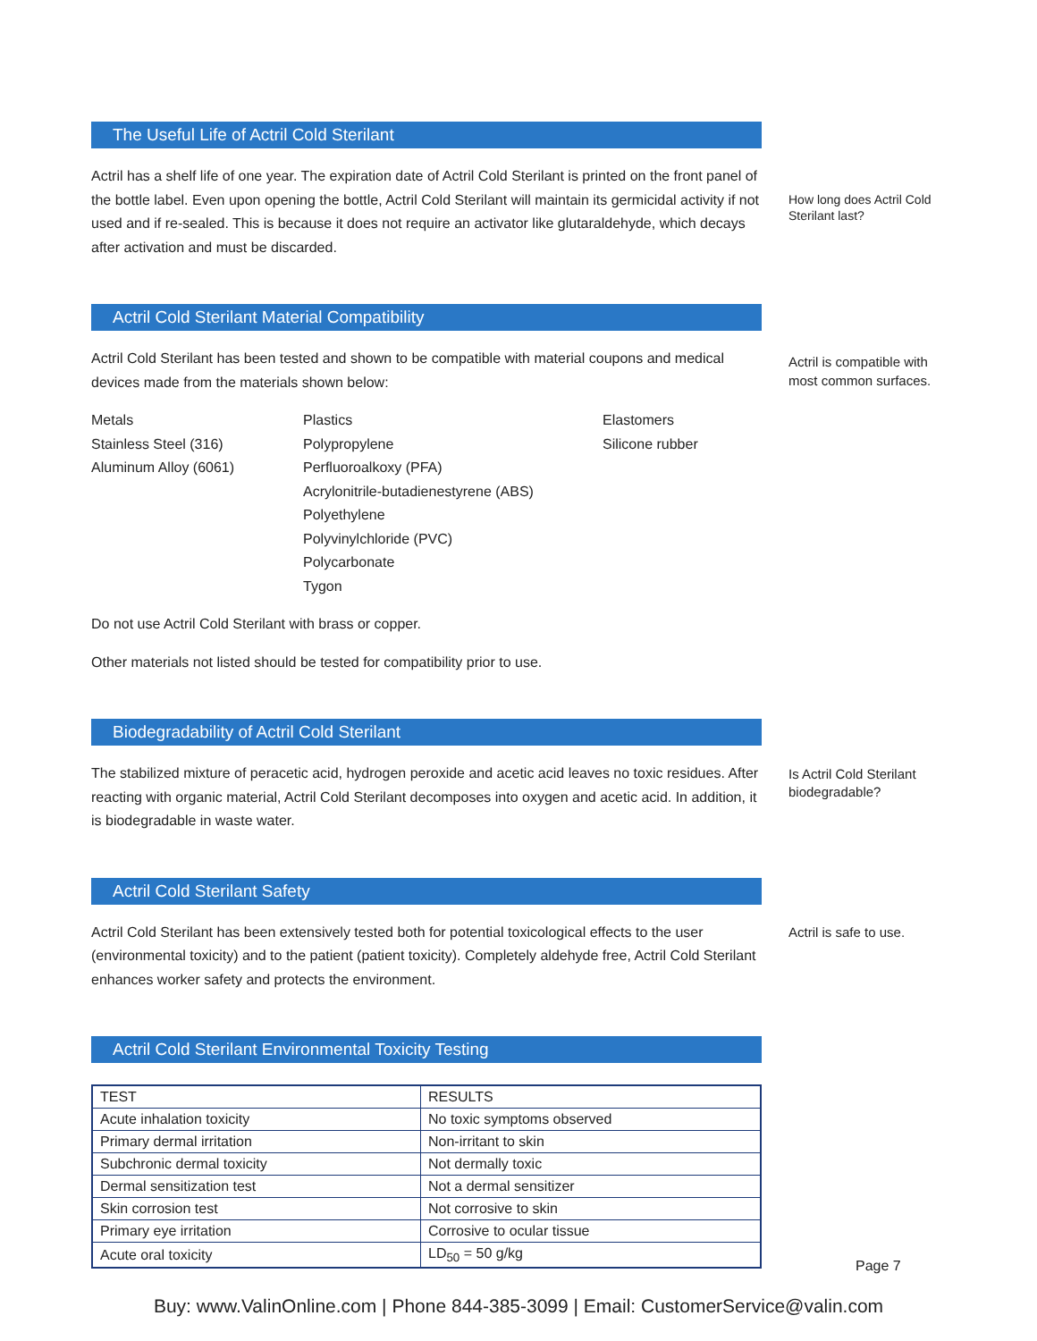The Useful Life of Actril Cold Sterilant
Actril has a shelf life of one year. The expiration date of Actril Cold Sterilant is printed on the front panel of the bottle label. Even upon opening the bottle, Actril Cold Sterilant will maintain its germicidal activity if not used and if re-sealed. This is because it does not require an activator like glutaraldehyde, which decays after activation and must be discarded.
How long does Actril Cold Sterilant last?
Actril Cold Sterilant Material Compatibility
Actril Cold Sterilant has been tested and shown to be compatible with material coupons and medical devices made from the materials shown below:
Metals
Stainless Steel (316)
Aluminum Alloy (6061)
Plastics
Polypropylene
Perfluoroalkoxy (PFA)
Acrylonitrile-butadienestyrene (ABS)
Polyethylene
Polyvinylchloride (PVC)
Polycarbonate
Tygon
Elastomers
Silicone rubber
Do not use Actril Cold Sterilant with brass or copper.
Other materials not listed should be tested for compatibility prior to use.
Actril is compatible with most common surfaces.
Biodegradability of Actril Cold Sterilant
The stabilized mixture of peracetic acid, hydrogen peroxide and acetic acid leaves no toxic residues. After reacting with organic material, Actril Cold Sterilant decomposes into oxygen and acetic acid. In addition, it is biodegradable in waste water.
Is Actril Cold Sterilant biodegradable?
Actril Cold Sterilant Safety
Actril Cold Sterilant has been extensively tested both for potential toxicological effects to the user (environmental toxicity) and to the patient (patient toxicity). Completely aldehyde free, Actril Cold Sterilant enhances worker safety and protects the environment.
Actril is safe to use.
Actril Cold Sterilant Environmental Toxicity Testing
| TEST | RESULTS |
| --- | --- |
| Acute inhalation toxicity | No toxic symptoms observed |
| Primary dermal irritation | Non-irritant to skin |
| Subchronic dermal toxicity | Not dermally toxic |
| Dermal sensitization test | Not a dermal sensitizer |
| Skin corrosion test | Not corrosive to skin |
| Primary eye irritation | Corrosive to ocular tissue |
| Acute oral toxicity | LD<sub>50</sub> = 50 g/kg |
Page 7
Buy: www.ValinOnline.com | Phone 844-385-3099 | Email: CustomerService@valin.com